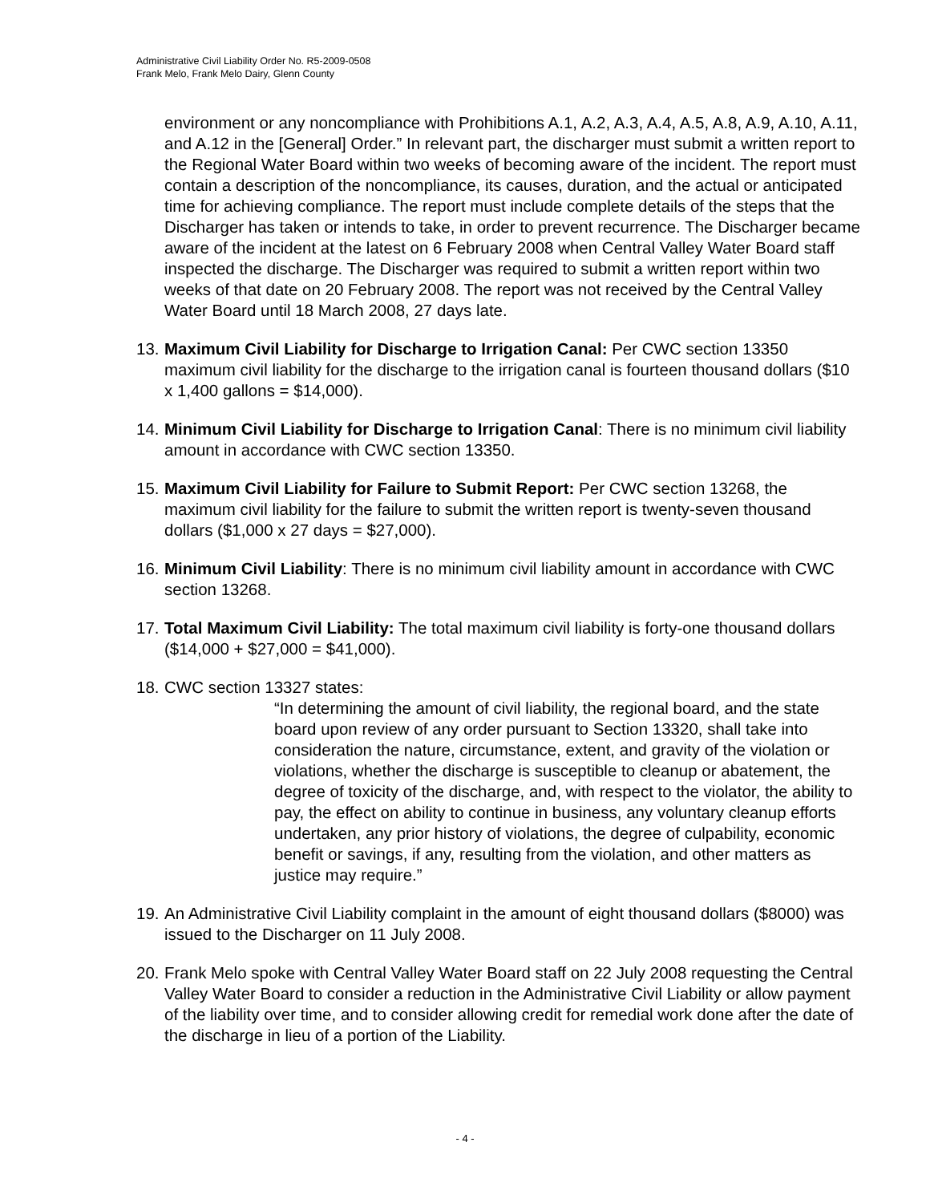Administrative Civil Liability Order No. R5-2009-0508
Frank Melo, Frank Melo Dairy, Glenn County
environment or any noncompliance with Prohibitions A.1, A.2, A.3, A.4, A.5, A.8, A.9, A.10, A.11, and A.12 in the [General] Order.” In relevant part, the discharger must submit a written report to the Regional Water Board within two weeks of becoming aware of the incident. The report must contain a description of the noncompliance, its causes, duration, and the actual or anticipated time for achieving compliance. The report must include complete details of the steps that the Discharger has taken or intends to take, in order to prevent recurrence. The Discharger became aware of the incident at the latest on 6 February 2008 when Central Valley Water Board staff inspected the discharge. The Discharger was required to submit a written report within two weeks of that date on 20 February 2008. The report was not received by the Central Valley Water Board until 18 March 2008, 27 days late.
13.
Maximum Civil Liability for Discharge to Irrigation Canal: Per CWC section 13350 maximum civil liability for the discharge to the irrigation canal is fourteen thousand dollars ($10 x 1,400 gallons = $14,000).
14.
Minimum Civil Liability for Discharge to Irrigation Canal: There is no minimum civil liability amount in accordance with CWC section 13350.
15.
Maximum Civil Liability for Failure to Submit Report: Per CWC section 13268, the maximum civil liability for the failure to submit the written report is twenty-seven thousand dollars ($1,000 x 27 days = $27,000).
16.
Minimum Civil Liability: There is no minimum civil liability amount in accordance with CWC section 13268.
17.
Total Maximum Civil Liability: The total maximum civil liability is forty-one thousand dollars ($14,000 + $27,000 = $41,000).
18.
CWC section 13327 states:
“In determining the amount of civil liability, the regional board, and the state board upon review of any order pursuant to Section 13320, shall take into consideration the nature, circumstance, extent, and gravity of the violation or violations, whether the discharge is susceptible to cleanup or abatement, the degree of toxicity of the discharge, and, with respect to the violator, the ability to pay, the effect on ability to continue in business, any voluntary cleanup efforts undertaken, any prior history of violations, the degree of culpability, economic benefit or savings, if any, resulting from the violation, and other matters as justice may require.”
19.
An Administrative Civil Liability complaint in the amount of eight thousand dollars ($8000) was issued to the Discharger on 11 July 2008.
20.
Frank Melo spoke with Central Valley Water Board staff on 22 July 2008 requesting the Central Valley Water Board to consider a reduction in the Administrative Civil Liability or allow payment of the liability over time, and to consider allowing credit for remedial work done after the date of the discharge in lieu of a portion of the Liability.
- 4 -